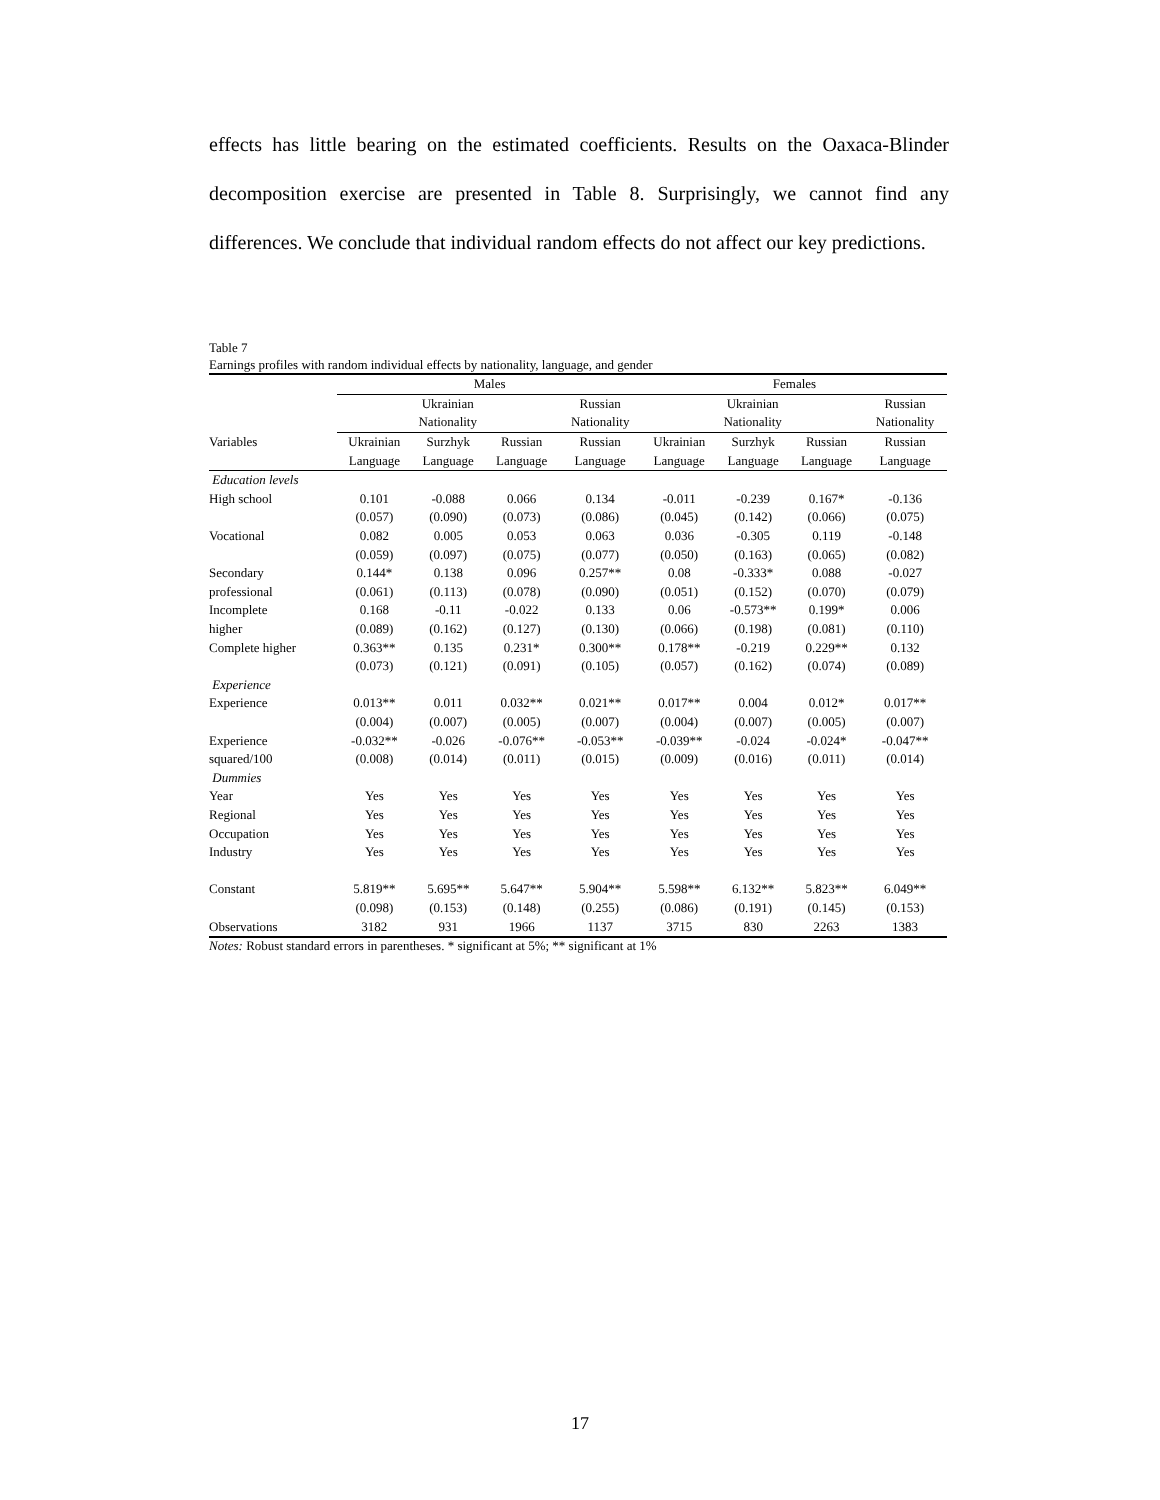effects has little bearing on the estimated coefficients. Results on the Oaxaca-Blinder decomposition exercise are presented in Table 8. Surprisingly, we cannot find any differences. We conclude that individual random effects do not affect our key predictions.
Table 7
Earnings profiles with random individual effects by nationality, language, and gender
| | Males | | | | Females | | | |
| --- | --- | --- | --- | --- | --- | --- | --- | --- |
| | Ukrainian | | | Russian | Ukrainian | | | Russian |
| | Nationality | | | Nationality | Nationality | | | Nationality |
| Variables | Ukrainian | Surzhyk | Russian | Russian | Ukrainian | Surzhyk | Russian | Russian |
| | Language | Language | Language | Language | Language | Language | Language | Language |
| Education levels | | | | | | | | |
| High school | 0.101 | -0.088 | 0.066 | 0.134 | -0.011 | -0.239 | 0.167* | -0.136 |
| | (0.057) | (0.090) | (0.073) | (0.086) | (0.045) | (0.142) | (0.066) | (0.075) |
| Vocational | 0.082 | 0.005 | 0.053 | 0.063 | 0.036 | -0.305 | 0.119 | -0.148 |
| | (0.059) | (0.097) | (0.075) | (0.077) | (0.050) | (0.163) | (0.065) | (0.082) |
| Secondary | 0.144* | 0.138 | 0.096 | 0.257** | 0.08 | -0.333* | 0.088 | -0.027 |
| professional | (0.061) | (0.113) | (0.078) | (0.090) | (0.051) | (0.152) | (0.070) | (0.079) |
| Incomplete | 0.168 | -0.11 | -0.022 | 0.133 | 0.06 | -0.573** | 0.199* | 0.006 |
| higher | (0.089) | (0.162) | (0.127) | (0.130) | (0.066) | (0.198) | (0.081) | (0.110) |
| Complete higher | 0.363** | 0.135 | 0.231* | 0.300** | 0.178** | -0.219 | 0.229** | 0.132 |
| | (0.073) | (0.121) | (0.091) | (0.105) | (0.057) | (0.162) | (0.074) | (0.089) |
| Experience | | | | | | | | |
| Experience | 0.013** | 0.011 | 0.032** | 0.021** | 0.017** | 0.004 | 0.012* | 0.017** |
| | (0.004) | (0.007) | (0.005) | (0.007) | (0.004) | (0.007) | (0.005) | (0.007) |
| Experience | -0.032** | -0.026 | -0.076** | -0.053** | -0.039** | -0.024 | -0.024* | -0.047** |
| squared/100 | (0.008) | (0.014) | (0.011) | (0.015) | (0.009) | (0.016) | (0.011) | (0.014) |
| Dummies | | | | | | | | |
| Year | Yes | Yes | Yes | Yes | Yes | Yes | Yes | Yes |
| Regional | Yes | Yes | Yes | Yes | Yes | Yes | Yes | Yes |
| Occupation | Yes | Yes | Yes | Yes | Yes | Yes | Yes | Yes |
| Industry | Yes | Yes | Yes | Yes | Yes | Yes | Yes | Yes |
| Constant | 5.819** | 5.695** | 5.647** | 5.904** | 5.598** | 6.132** | 5.823** | 6.049** |
| | (0.098) | (0.153) | (0.148) | (0.255) | (0.086) | (0.191) | (0.145) | (0.153) |
| Observations | 3182 | 931 | 1966 | 1137 | 3715 | 830 | 2263 | 1383 |
Notes: Robust standard errors in parentheses. * significant at 5%; ** significant at 1%
17